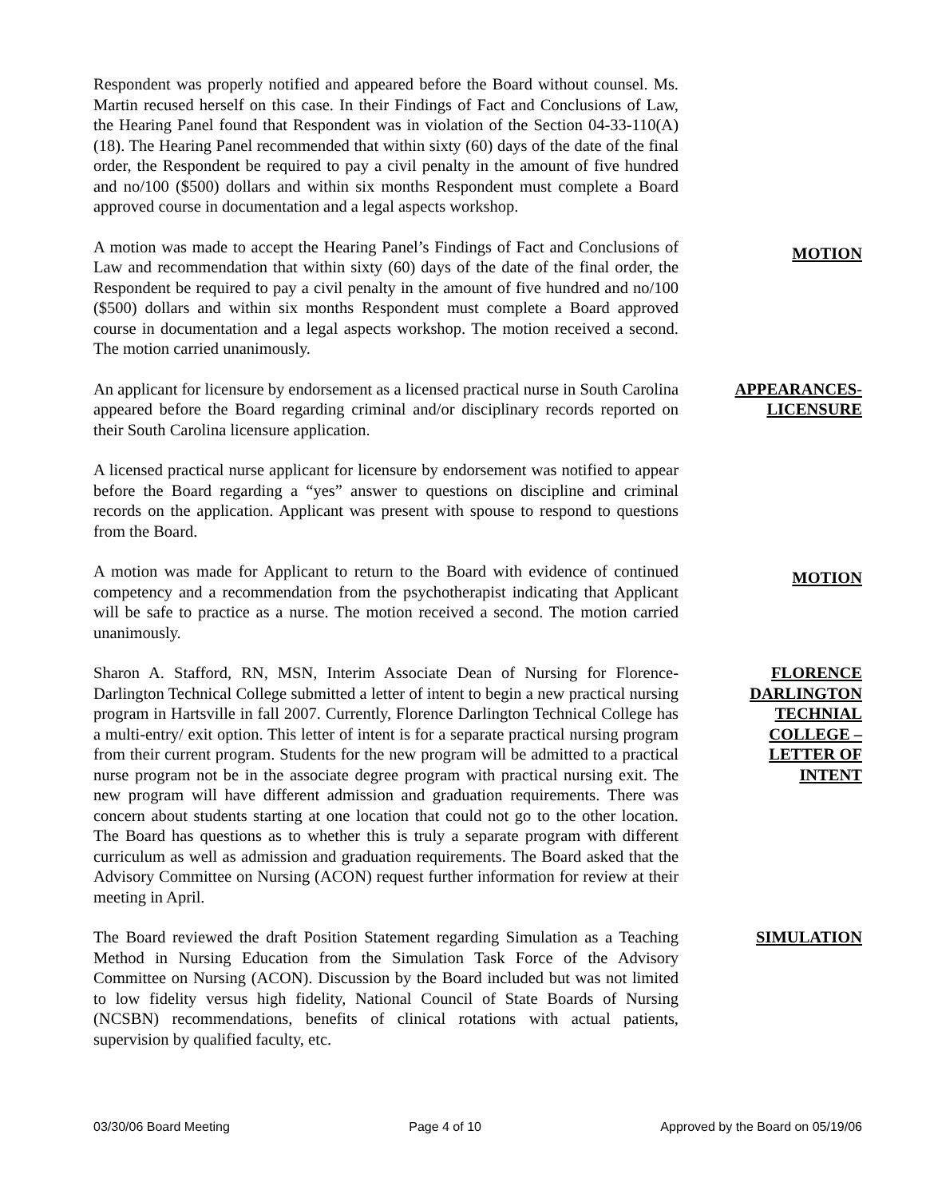Respondent was properly notified and appeared before the Board without counsel. Ms. Martin recused herself on this case. In their Findings of Fact and Conclusions of Law, the Hearing Panel found that Respondent was in violation of the Section 04-33-110(A)(18). The Hearing Panel recommended that within sixty (60) days of the date of the final order, the Respondent be required to pay a civil penalty in the amount of five hundred and no/100 ($500) dollars and within six months Respondent must complete a Board approved course in documentation and a legal aspects workshop.
A motion was made to accept the Hearing Panel’s Findings of Fact and Conclusions of Law and recommendation that within sixty (60) days of the date of the final order, the Respondent be required to pay a civil penalty in the amount of five hundred and no/100 ($500) dollars and within six months Respondent must complete a Board approved course in documentation and a legal aspects workshop. The motion received a second. The motion carried unanimously.
MOTION
An applicant for licensure by endorsement as a licensed practical nurse in South Carolina appeared before the Board regarding criminal and/or disciplinary records reported on their South Carolina licensure application.
APPEARANCES-
LICENSURE
A licensed practical nurse applicant for licensure by endorsement was notified to appear before the Board regarding a “yes” answer to questions on discipline and criminal records on the application. Applicant was present with spouse to respond to questions from the Board.
A motion was made for Applicant to return to the Board with evidence of continued competency and a recommendation from the psychotherapist indicating that Applicant will be safe to practice as a nurse. The motion received a second. The motion carried unanimously.
MOTION
Sharon A. Stafford, RN, MSN, Interim Associate Dean of Nursing for Florence-Darlington Technical College submitted a letter of intent to begin a new practical nursing program in Hartsville in fall 2007. Currently, Florence Darlington Technical College has a multi-entry/ exit option. This letter of intent is for a separate practical nursing program from their current program. Students for the new program will be admitted to a practical nurse program not be in the associate degree program with practical nursing exit. The new program will have different admission and graduation requirements. There was concern about students starting at one location that could not go to the other location. The Board has questions as to whether this is truly a separate program with different curriculum as well as admission and graduation requirements. The Board asked that the Advisory Committee on Nursing (ACON) request further information for review at their meeting in April.
FLORENCE
DARLINGTON
TECHNIAL
COLLEGE –
LETTER OF
INTENT
The Board reviewed the draft Position Statement regarding Simulation as a Teaching Method in Nursing Education from the Simulation Task Force of the Advisory Committee on Nursing (ACON). Discussion by the Board included but was not limited to low fidelity versus high fidelity, National Council of State Boards of Nursing (NCSBN) recommendations, benefits of clinical rotations with actual patients, supervision by qualified faculty, etc.
SIMULATION
03/30/06 Board Meeting Page 4 of 10 Approved by the Board on 05/19/06